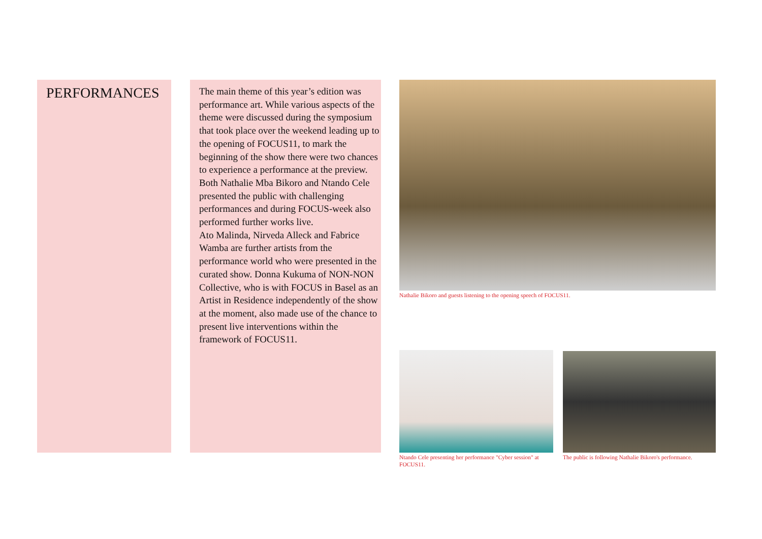PERFORMANCES
The main theme of this year’s edition was performance art. While various aspects of the theme were discussed during the symposium that took place over the weekend leading up to the opening of FOCUS11, to mark the beginning of the show there were two chances to experience a performance at the preview. Both Nathalie Mba Bikoro and Ntando Cele presented the public with challenging performances and during FOCUS-week also performed further works live.
Ato Malinda, Nirveda Alleck and Fabrice Wamba are further artists from the performance world who were presented in the curated show. Donna Kukuma of NON-NON Collective, who is with FOCUS in Basel as an Artist in Residence independently of the show at the moment, also made use of the chance to present live interventions within the framework of FOCUS11.
Nathalie Bikoro and guests listening to the opening speech of FOCUS11.
Ntando Cele presenting her performance "Cyber session" at FOCUS11.
The public is following Nathalie Bikoro's performance.